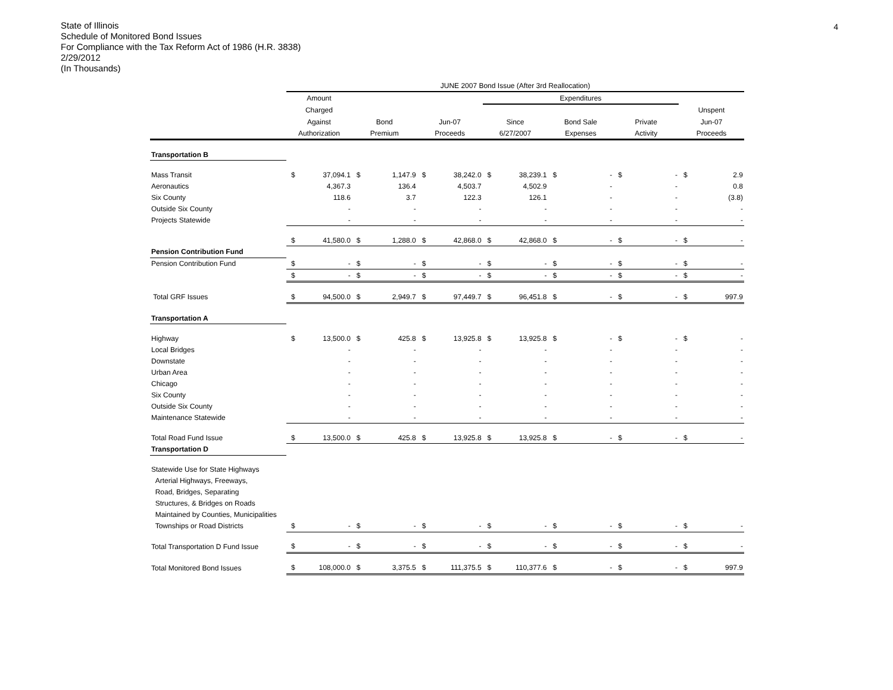4
State of Illinois
Schedule of Monitored Bond Issues
For Compliance with the Tax Reform Act of 1986 (H.R. 3838)
2/29/2012
(In Thousands)
| | JUNE 2007 Bond Issue (After 3rd Reallocation) | | | | | | | | | | | | | |
| --- | --- | --- | --- | --- | --- | --- | --- | --- | --- | --- | --- | --- | --- | --- |
| | Amount | | | | | | Expenditures | | | | | | | |
| | Charged | | | | | | | | | | | | Unspent | |
| | Against | | Bond | | Jun-07 | | Since | | Bond Sale | | Private | | Jun-07 | |
| | Authorization | | Premium | | Proceeds | | 6/27/2007 | | Expenses | | Activity | | Proceeds | |
| Transportation B | | | | | | | | | | | | | | |
| Mass Transit | $ | 37,094.1 | $ | 1,147.9 | $ | 38,242.0 | $ | 38,239.1 | $ | - | $ | - | $ | 2.9 |
| Aeronautics | | 4,367.3 | | 136.4 | | 4,503.7 | | 4,502.9 | | - | | - | | 0.8 |
| Six County | | 118.6 | | 3.7 | | 122.3 | | 126.1 | | - | | - | | (3.8) |
| Outside Six County | | - | | - | | - | | - | | - | | - | | - |
| Projects Statewide | | - | | - | | - | | - | | - | | - | | - |
| | $ | 41,580.0 | $ | 1,288.0 | $ | 42,868.0 | $ | 42,868.0 | $ | - | $ | - | $ | - |
| Pension Contribution Fund | | | | | | | | | | | | | | |
| Pension Contribution Fund | $ | - | $ | - | $ | - | $ | - | $ | - | $ | - | $ | - |
| | $ | - | $ | - | $ | - | $ | - | $ | - | $ | - | $ | - |
| Total GRF Issues | $ | 94,500.0 | $ | 2,949.7 | $ | 97,449.7 | $ | 96,451.8 | $ | - | $ | - | $ | 997.9 |
| Transportation A | | | | | | | | | | | | | | |
| Highway | $ | 13,500.0 | $ | 425.8 | $ | 13,925.8 | $ | 13,925.8 | $ | - | $ | - | $ | - |
| Local Bridges | | - | | - | | - | | - | | - | | - | | - |
| Downstate | | - | | - | | - | | - | | - | | - | | - |
| Urban Area | | - | | - | | - | | - | | - | | - | | - |
| Chicago | | - | | - | | - | | - | | - | | - | | - |
| Six County | | - | | - | | - | | - | | - | | - | | - |
| Outside Six County | | - | | - | | - | | - | | - | | - | | - |
| Maintenance Statewide | | - | | - | | - | | - | | - | | - | | - |
| Total Road Fund Issue | $ | 13,500.0 | $ | 425.8 | $ | 13,925.8 | $ | 13,925.8 | $ | - | $ | - | $ | - |
| Transportation D | | | | | | | | | | | | | | |
| Statewide Use for State Highways | | | | | | | | | | | | | | |
| Arterial Highways, Freeways, | | | | | | | | | | | | | | |
| Road, Bridges, Separating | | | | | | | | | | | | | | |
| Structures, & Bridges on Roads | | | | | | | | | | | | | | |
| Maintained by Counties, Municipalities | | | | | | | | | | | | | | |
| Townships or Road Districts | $ | - | $ | - | $ | - | $ | - | $ | - | $ | - | $ | - |
| Total Transportation D Fund Issue | $ | - | $ | - | $ | - | $ | - | $ | - | $ | - | $ | - |
| Total Monitored Bond Issues | $ | 108,000.0 | $ | 3,375.5 | $ | 111,375.5 | $ | 110,377.6 | $ | - | $ | - | $ | 997.9 |